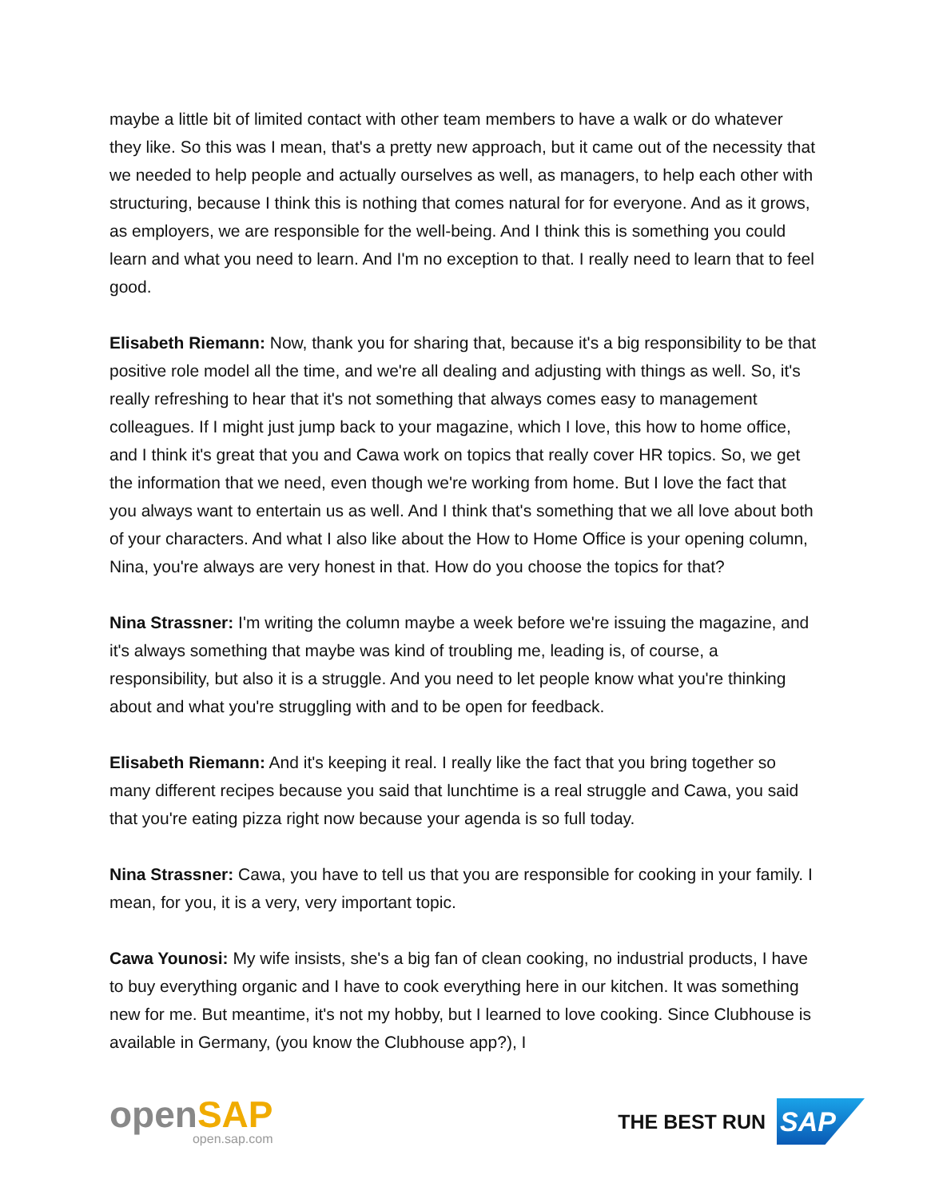maybe a little bit of limited contact with other team members to have a walk or do whatever they like. So this was I mean, that's a pretty new approach, but it came out of the necessity that we needed to help people and actually ourselves as well, as managers, to help each other with structuring, because I think this is nothing that comes natural for for everyone. And as it grows, as employers, we are responsible for the well-being. And I think this is something you could learn and what you need to learn. And I'm no exception to that. I really need to learn that to feel good.
Elisabeth Riemann: Now, thank you for sharing that, because it's a big responsibility to be that positive role model all the time, and we're all dealing and adjusting with things as well. So, it's really refreshing to hear that it's not something that always comes easy to management colleagues. If I might just jump back to your magazine, which I love, this how to home office, and I think it's great that you and Cawa work on topics that really cover HR topics. So, we get the information that we need, even though we're working from home. But I love the fact that you always want to entertain us as well. And I think that's something that we all love about both of your characters. And what I also like about the How to Home Office is your opening column, Nina, you're always are very honest in that. How do you choose the topics for that?
Nina Strassner: I'm writing the column maybe a week before we're issuing the magazine, and it's always something that maybe was kind of troubling me, leading is, of course, a responsibility, but also it is a struggle. And you need to let people know what you're thinking about and what you're struggling with and to be open for feedback.
Elisabeth Riemann: And it's keeping it real. I really like the fact that you bring together so many different recipes because you said that lunchtime is a real struggle and Cawa, you said that you're eating pizza right now because your agenda is so full today.
Nina Strassner: Cawa, you have to tell us that you are responsible for cooking in your family. I mean, for you, it is a very, very important topic.
Cawa Younosi: My wife insists, she's a big fan of clean cooking, no industrial products, I have to buy everything organic and I have to cook everything here in our kitchen. It was something new for me. But meantime, it's not my hobby, but I learned to love cooking. Since Clubhouse is available in Germany, (you know the Clubhouse app?), I
openSAP
open.sap.com
THE BEST RUN
SAP